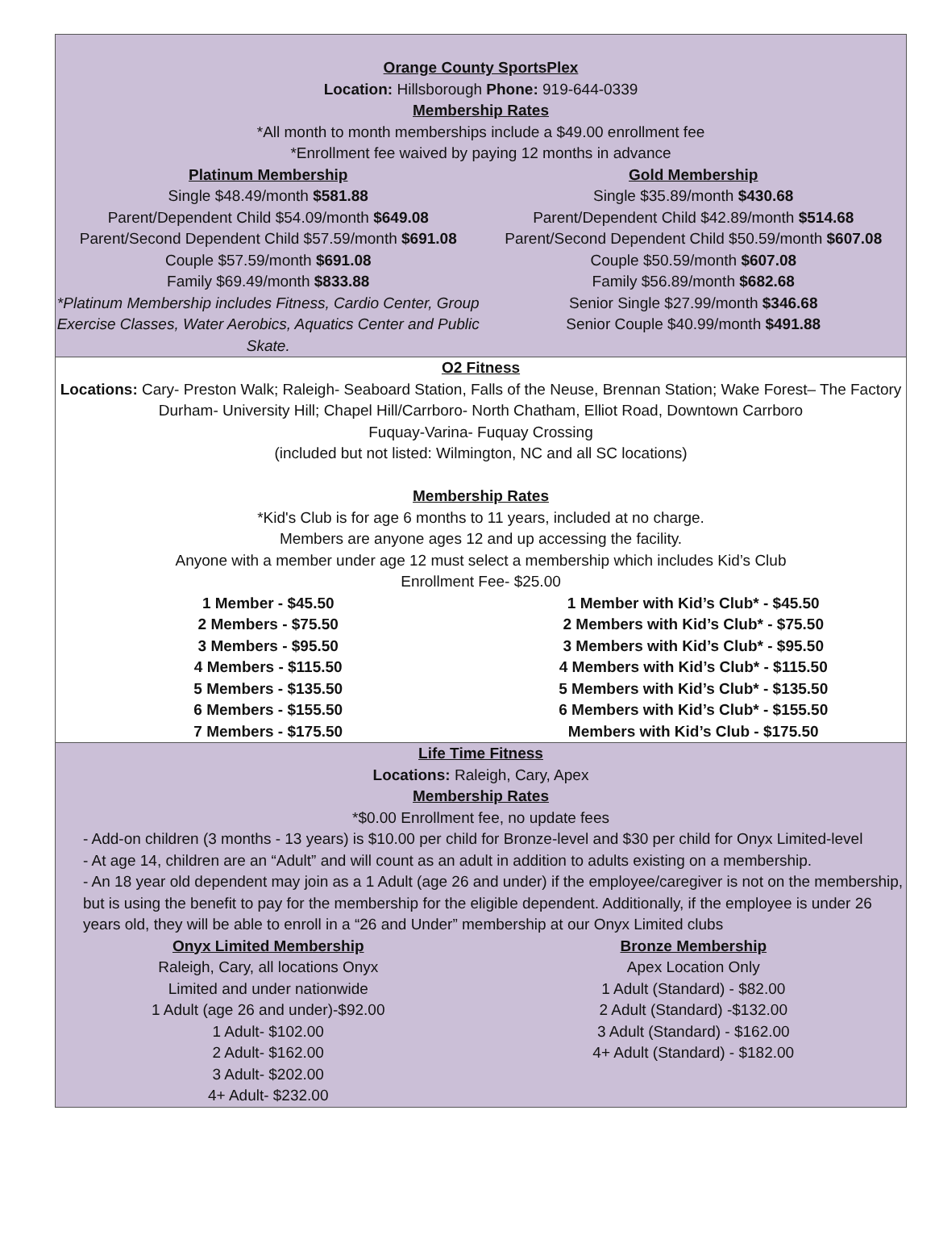Orange County SportsPlex
Location: Hillsborough Phone: 919-644-0339
Membership Rates
*All month to month memberships include a $49.00 enrollment fee
*Enrollment fee waived by paying 12 months in advance
| Platinum Membership Single $48.49/month $581.88 Parent/Dependent Child $54.09/month $649.08 Parent/Second Dependent Child $57.59/month $691.08 Couple $57.59/month $691.08 Family $69.49/month $833.88 *Platinum Membership includes Fitness, Cardio Center, Group Exercise Classes, Water Aerobics, Aquatics Center and Public Skate. | Gold Membership Single $35.89/month $430.68 Parent/Dependent Child $42.89/month $514.68 Parent/Second Dependent Child $50.59/month $607.08 Couple $50.59/month $607.08 Family $56.89/month $682.68 Senior Single $27.99/month $346.68 Senior Couple $40.99/month $491.88 |
O2 Fitness
Locations: Cary- Preston Walk; Raleigh- Seaboard Station, Falls of the Neuse, Brennan Station; Wake Forest– The Factory
Durham- University Hill; Chapel Hill/Carrboro- North Chatham, Elliot Road, Downtown Carrboro
Fuquay-Varina- Fuquay Crossing
(included but not listed: Wilmington, NC and all SC locations)
Membership Rates
*Kid's Club is for age 6 months to 11 years, included at no charge.
Members are anyone ages 12 and up accessing the facility.
Anyone with a member under age 12 must select a membership which includes Kid’s Club
Enrollment Fee- $25.00
| 1 Member - $45.50 2 Members - $75.50 3 Members - $95.50 4 Members - $115.50 5 Members - $135.50 6 Members - $155.50 7 Members - $175.50 | 1 Member with Kid’s Club* - $45.50 2 Members with Kid’s Club* - $75.50 3 Members with Kid’s Club* - $95.50 4 Members with Kid’s Club* - $115.50 5 Members with Kid’s Club* - $135.50 6 Members with Kid’s Club* - $155.50 Members with Kid’s Club - $175.50 |
Life Time Fitness
Locations: Raleigh, Cary, Apex
Membership Rates
*$0.00 Enrollment fee, no update fees
- Add-on children (3 months - 13 years) is $10.00 per child for Bronze-level and $30 per child for Onyx Limited-level
- At age 14, children are an “Adult” and will count as an adult in addition to adults existing on a membership.
- An 18 year old dependent may join as a 1 Adult (age 26 and under) if the employee/caregiver is not on the membership, but is using the benefit to pay for the membership for the eligible dependent. Additionally, if the employee is under 26 years old, they will be able to enroll in a “26 and Under” membership at our Onyx Limited clubs
| Onyx Limited Membership Raleigh, Cary, all locations Onyx Limited and under nationwide 1 Adult (age 26 and under)-$92.00 1 Adult- $102.00 2 Adult- $162.00 3 Adult- $202.00 4+ Adult- $232.00 | Bronze Membership Apex Location Only 1 Adult (Standard) - $82.00 2 Adult (Standard) -$132.00 3 Adult (Standard) - $162.00 4+ Adult (Standard) - $182.00 |